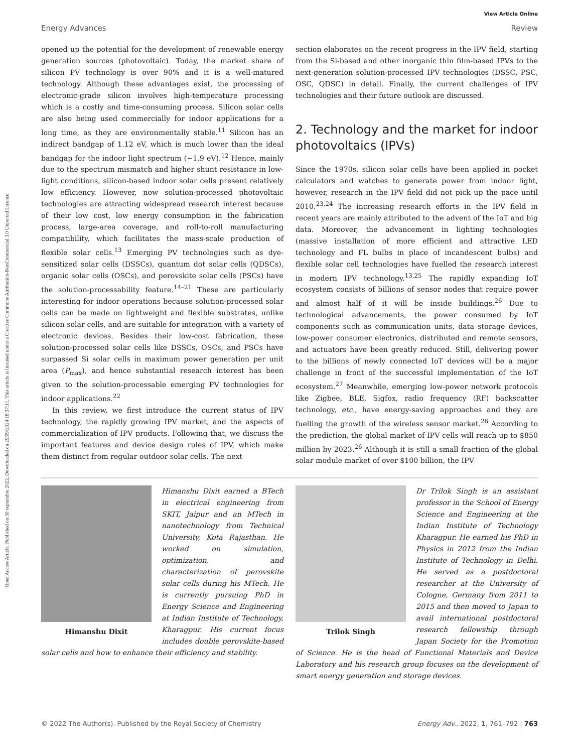Open Access Article. Published on 30 septembre 2022. Downloaded on 29/09/2024 18:37:11. This article is licensed under a Creative Commons Attribution-NonCommercial 3.0 Unported Licence.
View Article Online
Energy Advances Review
opened up the potential for the development of renewable energy generation sources (photovoltaic). Today, the market share of silicon PV technology is over 90% and it is a well-matured technology. Although these advantages exist, the processing of electronic-grade silicon involves high-temperature processing which is a costly and time-consuming process. Silicon solar cells are also being used commercially for indoor applications for a long time, as they are environmentally stable.<sup>11</sup> Silicon has an indirect bandgap of 1.12 eV, which is much lower than the ideal bandgap for the indoor light spectrum (∼1.9 eV).<sup>12</sup> Hence, mainly due to the spectrum mismatch and higher shunt resistance in low-light conditions, silicon-based indoor solar cells present relatively low efficiency. However, now solution-processed photovoltaic technologies are attracting widespread research interest because of their low cost, low energy consumption in the fabrication process, large-area coverage, and roll-to-roll manufacturing compatibility, which facilitates the mass-scale production of flexible solar cells.<sup>13</sup> Emerging PV technologies such as dye-sensitized solar cells (DSSCs), quantum dot solar cells (QDSCs), organic solar cells (OSCs), and perovskite solar cells (PSCs) have the solution-processability feature.<sup>14–21</sup> These are particularly interesting for indoor operations because solution-processed solar cells can be made on lightweight and flexible substrates, unlike silicon solar cells, and are suitable for integration with a variety of electronic devices. Besides their low-cost fabrication, these solution-processed solar cells like DSSCs, OSCs, and PSCs have surpassed Si solar cells in maximum power generation per unit area (P<sub>max</sub>), and hence substantial research interest has been given to the solution-processable emerging PV technologies for indoor applications.<sup>22</sup>
In this review, we first introduce the current status of IPV technology, the rapidly growing IPV market, and the aspects of commercialization of IPV products. Following that, we discuss the important features and device design rules of IPV, which make them distinct from regular outdoor solar cells. The next
section elaborates on the recent progress in the IPV field, starting from the Si-based and other inorganic thin film-based IPVs to the next-generation solution-processed IPV technologies (DSSC, PSC, OSC, QDSC) in detail. Finally, the current challenges of IPV technologies and their future outlook are discussed.
2. Technology and the market for indoor photovoltaics (IPVs)
Since the 1970s, silicon solar cells have been applied in pocket calculators and watches to generate power from indoor light, however, research in the IPV field did not pick up the pace until 2010.<sup>23,24</sup> The increasing research efforts in the IPV field in recent years are mainly attributed to the advent of the IoT and big data. Moreover, the advancement in lighting technologies (massive installation of more efficient and attractive LED technology and FL bulbs in place of incandescent bulbs) and flexible solar cell technologies have fuelled the research interest in modern IPV technology.<sup>13,25</sup> The rapidly expanding IoT ecosystem consists of billions of sensor nodes that require power and almost half of it will be inside buildings.<sup>26</sup> Due to technological advancements, the power consumed by IoT components such as communication units, data storage devices, low-power consumer electronics, distributed and remote sensors, and actuators have been greatly reduced. Still, delivering power to the billions of newly connected IoT devices will be a major challenge in front of the successful implementation of the IoT ecosystem.<sup>27</sup> Meanwhile, emerging low-power network protocols like Zigbee, BLE, Sigfox, radio frequency (RF) backscatter technology, etc., have energy-saving approaches and they are fuelling the growth of the wireless sensor market.<sup>26</sup> According to the prediction, the global market of IPV cells will reach up to $850 million by 2023.<sup>26</sup> Although it is still a small fraction of the global solar module market of over $100 billion, the IPV
Himanshu Dixit
Himanshu Dixit earned a BTech in electrical engineering from SKIT, Jaipur and an MTech in nanotechnology from Technical University, Kota Rajasthan. He worked on simulation, optimization, and characterization of perovskite solar cells during his MTech. He is currently pursuing PhD in Energy Science and Engineering at Indian Institute of Technology, Kharagpur. His current focus includes double perovskite-based solar cells and how to enhance their efficiency and stability.
Trilok Singh
Dr Trilok Singh is an assistant professor in the School of Energy Science and Engineering at the Indian Institute of Technology Kharagpur. He earned his PhD in Physics in 2012 from the Indian Institute of Technology in Delhi. He served as a postdoctoral researcher at the University of Cologne, Germany from 2011 to 2015 and then moved to Japan to avail international postdoctoral research fellowship through Japan Society for the Promotion of Science. He is the head of Functional Materials and Device Laboratory and his research group focuses on the development of smart energy generation and storage devices.
© 2022 The Author(s). Published by the Royal Society of Chemistry Energy Adv., 2022, 1, 761–792 | 763